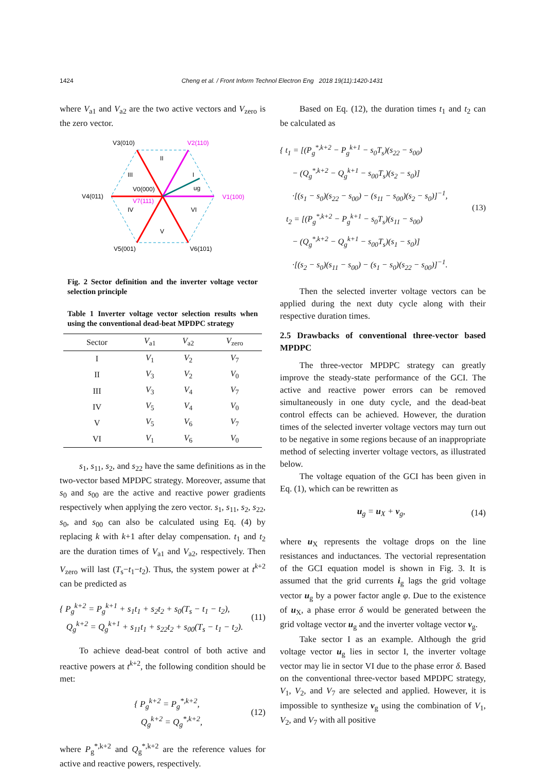1424 Cheng et al. / Front Inform Technol Electron Eng 2018 19(11):1420-1431
where V<sub>a1</sub> and V<sub>a2</sub> are the two active vectors and V<sub>zero</sub> is the zero vector.
V3(010)
V2(110)
V4(011)
V1(100)
V5(001)
V6(101)
V0(000)
V7(111)
II
III
I
ug
IV
VI
V
Fig. 2 Sector definition and the inverter voltage vector selection principle
Table 1 Inverter voltage vector selection results when using the conventional dead-beat MPDPC strategy
| Sector | V<sub>a1</sub> | V<sub>a2</sub> | V<sub>zero</sub> |
| --- | --- | --- | --- |
| I | V<sub>1</sub> | V<sub>2</sub> | V<sub>7</sub> |
| II | V<sub>3</sub> | V<sub>2</sub> | V<sub>0</sub> |
| III | V<sub>3</sub> | V<sub>4</sub> | V<sub>7</sub> |
| IV | V<sub>5</sub> | V<sub>4</sub> | V<sub>0</sub> |
| V | V<sub>5</sub> | V<sub>6</sub> | V<sub>7</sub> |
| VI | V<sub>1</sub> | V<sub>6</sub> | V<sub>0</sub> |
s<sub>1</sub>, s<sub>11</sub>, s<sub>2</sub>, and s<sub>22</sub> have the same definitions as in the two-vector based MPDPC strategy. Moreover, assume that s<sub>0</sub> and s<sub>00</sub> are the active and reactive power gradients respectively when applying the zero vector. s<sub>1</sub>, s<sub>11</sub>, s<sub>2</sub>, s<sub>22</sub>, s<sub>0</sub>, and s<sub>00</sub> can also be calculated using Eq. (4) by replacing k with k+1 after delay compensation. t<sub>1</sub> and t<sub>2</sub> are the duration times of V<sub>a1</sub> and V<sub>a2</sub>, respectively. Then V<sub>zero</sub> will last (T<sub>s</sub>−t<sub>1</sub>−t<sub>2</sub>). Thus, the system power at t<sup>k+2</sup> can be predicted as
{ P<sub>g</sub><sup>k+2</sup> = P<sub>g</sub><sup>k+1</sup> + s<sub>1</sub>t<sub>1</sub> + s<sub>2</sub>t<sub>2</sub> + s<sub>0</sub>(T<sub>s</sub> − t<sub>1</sub> − t<sub>2</sub>),
Q<sub>g</sub><sup>k+2</sup> = Q<sub>g</sub><sup>k+1</sup> + s<sub>11</sub>t<sub>1</sub> + s<sub>22</sub>t<sub>2</sub> + s<sub>00</sub>(T<sub>s</sub> − t<sub>1</sub> − t<sub>2</sub>).
(11)
To achieve dead-beat control of both active and reactive powers at t<sup>k+2</sup>, the following condition should be met:
{ P<sub>g</sub><sup>k+2</sup> = P<sub>g</sub><sup>*,k+2</sup>,
Q<sub>g</sub><sup>k+2</sup> = Q<sub>g</sub><sup>*,k+2</sup>,
(12)
where P<sub>g</sub><sup>*,k+2</sup> and Q<sub>g</sub><sup>*,k+2</sup> are the reference values for active and reactive powers, respectively.
Based on Eq. (12), the duration times t<sub>1</sub> and t<sub>2</sub> can be calculated as
{ t<sub>1</sub> = [(P<sub>g</sub><sup>*,k+2</sup> − P<sub>g</sub><sup>k+1</sup> − s<sub>0</sub>T<sub>s</sub>)(s<sub>22</sub> − s<sub>00</sub>)
− (Q<sub>g</sub><sup>*,k+2</sup> − Q<sub>g</sub><sup>k+1</sup> − s<sub>00</sub>T<sub>s</sub>)(s<sub>2</sub> − s<sub>0</sub>)]
·[(s<sub>1</sub> − s<sub>0</sub>)(s<sub>22</sub> − s<sub>00</sub>) − (s<sub>11</sub> − s<sub>00</sub>)(s<sub>2</sub> − s<sub>0</sub>)]<sup>−1</sup>,
t<sub>2</sub> = [(P<sub>g</sub><sup>*,k+2</sup> − P<sub>g</sub><sup>k+1</sup> − s<sub>0</sub>T<sub>s</sub>)(s<sub>11</sub> − s<sub>00</sub>)
− (Q<sub>g</sub><sup>*,k+2</sup> − Q<sub>g</sub><sup>k+1</sup> − s<sub>00</sub>T<sub>s</sub>)(s<sub>1</sub> − s<sub>0</sub>)]
·[(s<sub>2</sub> − s<sub>0</sub>)(s<sub>11</sub> − s<sub>00</sub>) − (s<sub>1</sub> − s<sub>0</sub>)(s<sub>22</sub> − s<sub>00</sub>)]<sup>−1</sup>.
(13)
Then the selected inverter voltage vectors can be applied during the next duty cycle along with their respective duration times.
2.5 Drawbacks of conventional three-vector based MPDPC
The three-vector MPDPC strategy can greatly improve the steady-state performance of the GCI. The active and reactive power errors can be removed simultaneously in one duty cycle, and the dead-beat control effects can be achieved. However, the duration times of the selected inverter voltage vectors may turn out to be negative in some regions because of an inappropriate method of selecting inverter voltage vectors, as illustrated below.
The voltage equation of the GCI has been given in Eq. (1), which can be rewritten as
u<sub>g</sub> = u<sub>X</sub> + v<sub>g</sub>, (14)
where u<sub>X</sub> represents the voltage drops on the line resistances and inductances. The vectorial representation of the GCI equation model is shown in Fig. 3. It is assumed that the grid currents i<sub>g</sub> lags the grid voltage vector u<sub>g</sub> by a power factor angle φ. Due to the existence of u<sub>X</sub>, a phase error δ would be generated between the grid voltage vector u<sub>g</sub> and the inverter voltage vector v<sub>g</sub>.
Take sector I as an example. Although the grid voltage vector u<sub>g</sub> lies in sector I, the inverter voltage vector may lie in sector VI due to the phase error δ. Based on the conventional three-vector based MPDPC strategy, V<sub>1</sub>, V<sub>2</sub>, and V<sub>7</sub> are selected and applied. However, it is impossible to synthesize v<sub>g</sub> using the combination of V<sub>1</sub>, V<sub>2</sub>, and V<sub>7</sub> with all positive